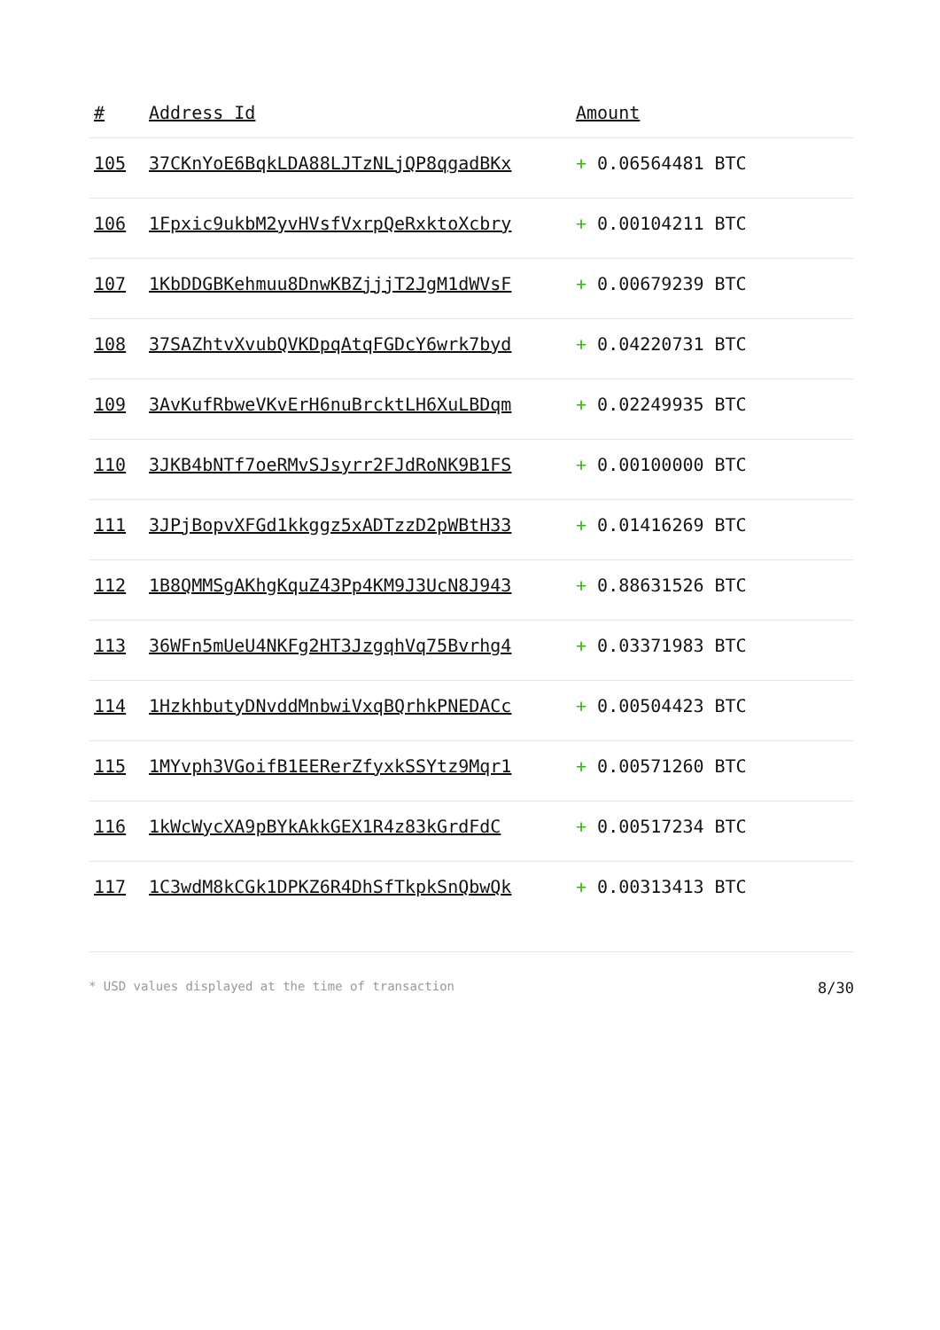| # | Address Id | Amount |
| --- | --- | --- |
| 105 | 37CKnYoE6BqkLDA88LJTzNLjQP8qgadBKx | + 0.06564481 BTC |
| 106 | 1Fpxic9ukbM2yvHVsfVxrpQeRxktoXcbry | + 0.00104211 BTC |
| 107 | 1KbDDGBKehmuu8DnwKBZjjjT2JgM1dWVsF | + 0.00679239 BTC |
| 108 | 37SAZhtvXvubQVKDpqAtqFGDcY6wrk7byd | + 0.04220731 BTC |
| 109 | 3AvKufRbweVKvErH6nuBrcktLH6XuLBDqm | + 0.02249935 BTC |
| 110 | 3JKB4bNTf7oeRMvSJsyrr2FJdRoNK9B1FS | + 0.00100000 BTC |
| 111 | 3JPjBopvXFGd1kkggz5xADTzzD2pWBtH33 | + 0.01416269 BTC |
| 112 | 1B8QMMSgAKhgKquZ43Pp4KM9J3UcN8J943 | + 0.88631526 BTC |
| 113 | 36WFn5mUeU4NKFg2HT3JzgqhVq75Bvrhg4 | + 0.03371983 BTC |
| 114 | 1HzkhbutyDNvddMnbwiVxqBQrhkPNEDACc | + 0.00504423 BTC |
| 115 | 1MYvph3VGoifB1EERerZfyxkSSYtz9Mqr1 | + 0.00571260 BTC |
| 116 | 1kWcWycXA9pBYkAkkGEX1R4z83kGrdFdC | + 0.00517234 BTC |
| 117 | 1C3wdM8kCGk1DPKZ6R4DhSfTkpkSnQbwQk | + 0.00313413 BTC |
* USD values displayed at the time of transaction 8/30